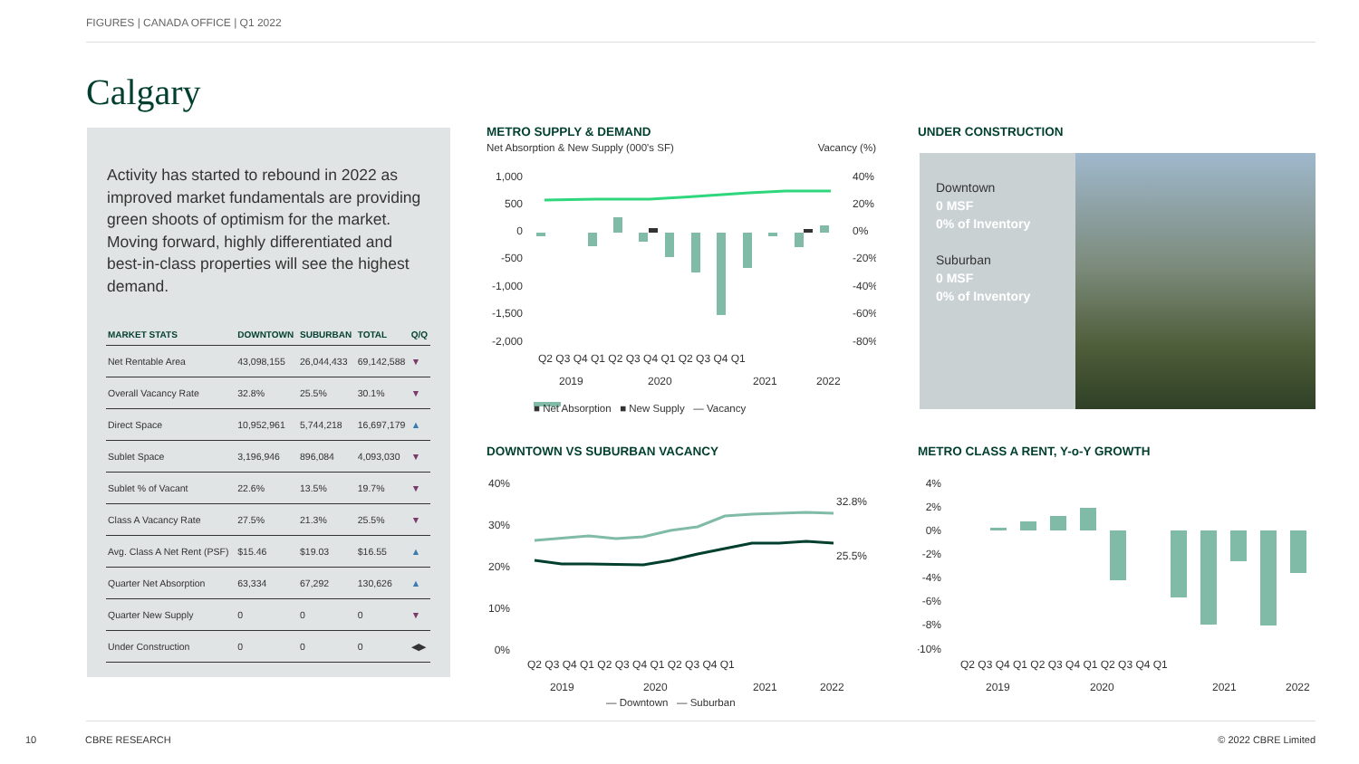FIGURES | CANADA OFFICE | Q1 2022
Calgary
Activity has started to rebound in 2022 as improved market fundamentals are providing green shoots of optimism for the market. Moving forward, highly differentiated and best-in-class properties will see the highest demand.
| MARKET STATS | DOWNTOWN | SUBURBAN | TOTAL | Q/Q |
| --- | --- | --- | --- | --- |
| Net Rentable Area | 43,098,155 | 26,044,433 | 69,142,588 | ▼ |
| Overall Vacancy Rate | 32.8% | 25.5% | 30.1% | ▼ |
| Direct Space | 10,952,961 | 5,744,218 | 16,697,179 | ▲ |
| Sublet Space | 3,196,946 | 896,084 | 4,093,030 | ▼ |
| Sublet % of Vacant | 22.6% | 13.5% | 19.7% | ▼ |
| Class A Vacancy Rate | 27.5% | 21.3% | 25.5% | ▼ |
| Avg. Class A Net Rent (PSF) | $15.46 | $19.03 | $16.55 | ▲ |
| Quarter Net Absorption | 63,334 | 67,292 | 130,626 | ▲ |
| Quarter New Supply | 0 | 0 | 0 | ▼ |
| Under Construction | 0 | 0 | 0 | ◀▶ |
METRO SUPPLY & DEMAND
Net Absorption & New Supply (000's SF) Vacancy (%)
1,000
500
0
-500
-1,000
-1,500
-2,000
40%
20%
0%
-20%
-40%
-60%
-80%
Q2 Q3 Q4 Q1 Q2 Q3 Q4 Q1 Q2 Q3 Q4 Q1
2019
2020
2021
2022
■ Net Absorption ■ New Supply — Vacancy
UNDER CONSTRUCTION
Downtown
0 MSF
0% of Inventory
Suburban
0 MSF
0% of Inventory
DOWNTOWN VS SUBURBAN VACANCY
40%
30%
20%
10%
0%
32.8%
25.5%
Q2 Q3 Q4 Q1 Q2 Q3 Q4 Q1 Q2 Q3 Q4 Q1
2019
2020
2021
2022
— Downtown — Suburban
METRO CLASS A RENT, Y-o-Y GROWTH
4%
2%
0%
-2%
-4%
-6%
-8%
-10%
Q2 Q3 Q4 Q1 Q2 Q3 Q4 Q1 Q2 Q3 Q4 Q1
2019
2020
2021
2022
10 CBRE RESEARCH © 2022 CBRE Limited